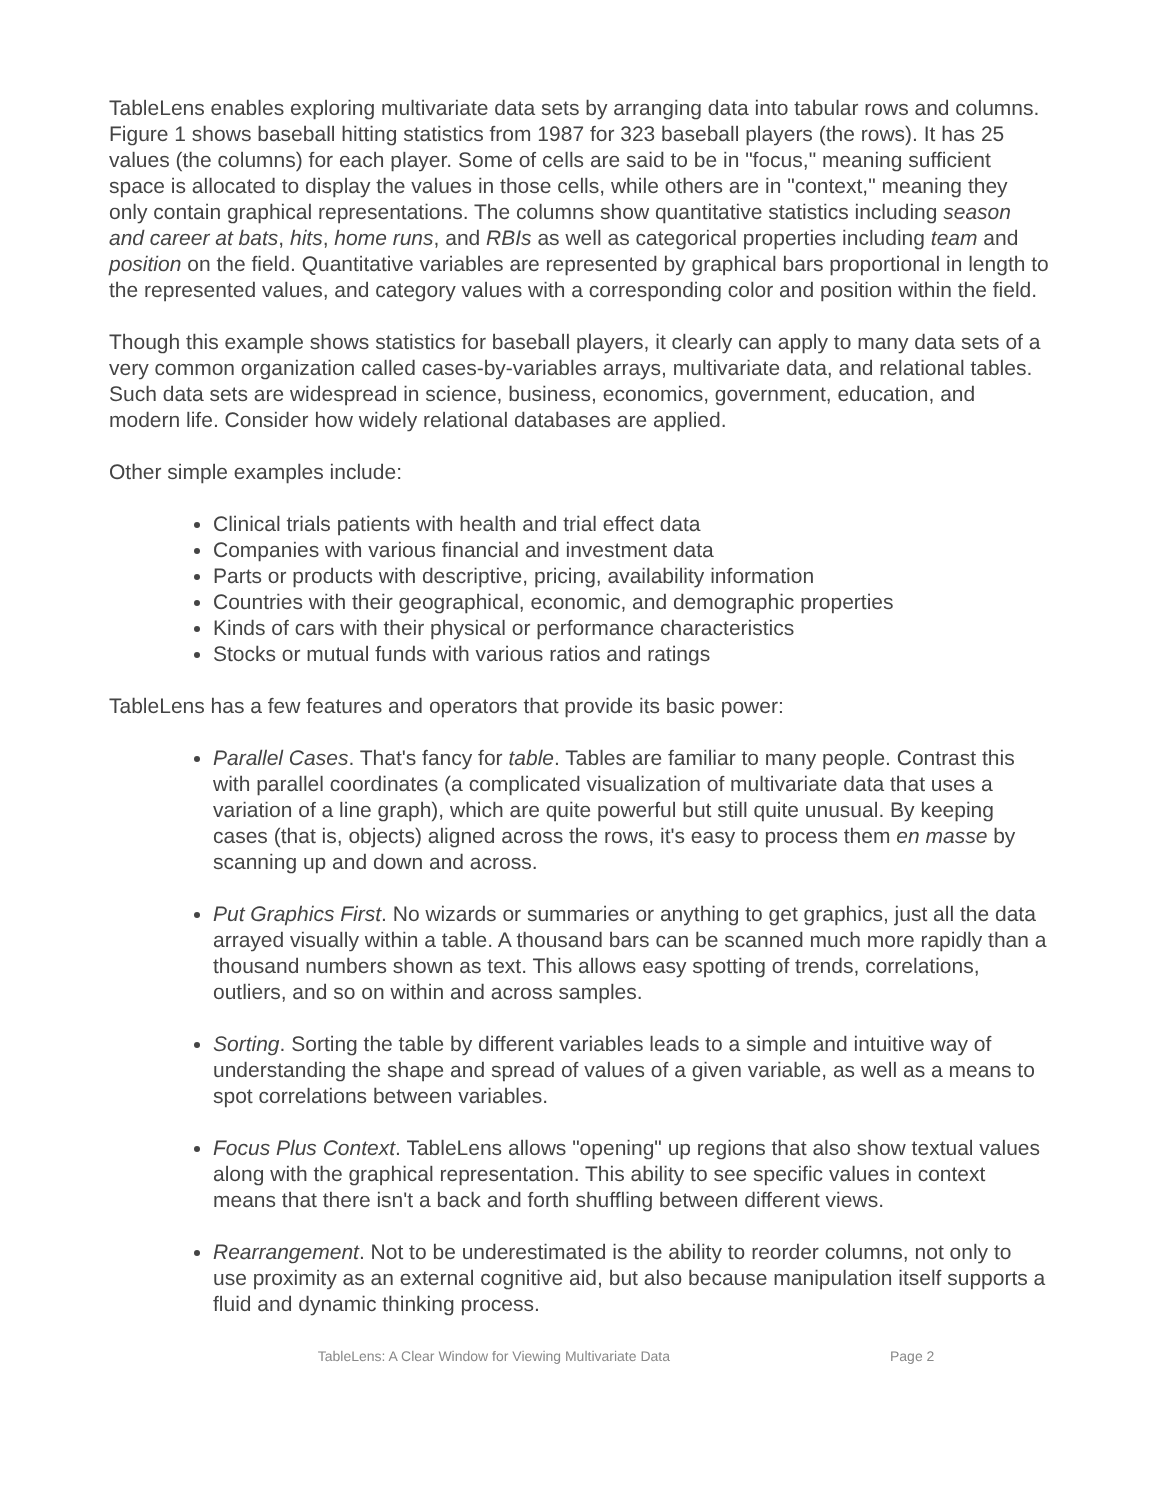TableLens enables exploring multivariate data sets by arranging data into tabular rows and columns. Figure 1 shows baseball hitting statistics from 1987 for 323 baseball players (the rows). It has 25 values (the columns) for each player. Some of cells are said to be in "focus," meaning sufficient space is allocated to display the values in those cells, while others are in "context," meaning they only contain graphical representations. The columns show quantitative statistics including season and career at bats, hits, home runs, and RBIs as well as categorical properties including team and position on the field. Quantitative variables are represented by graphical bars proportional in length to the represented values, and category values with a corresponding color and position within the field.
Though this example shows statistics for baseball players, it clearly can apply to many data sets of a very common organization called cases-by-variables arrays, multivariate data, and relational tables. Such data sets are widespread in science, business, economics, government, education, and modern life. Consider how widely relational databases are applied.
Other simple examples include:
Clinical trials patients with health and trial effect data
Companies with various financial and investment data
Parts or products with descriptive, pricing, availability information
Countries with their geographical, economic, and demographic properties
Kinds of cars with their physical or performance characteristics
Stocks or mutual funds with various ratios and ratings
TableLens has a few features and operators that provide its basic power:
Parallel Cases. That's fancy for table. Tables are familiar to many people. Contrast this with parallel coordinates (a complicated visualization of multivariate data that uses a variation of a line graph), which are quite powerful but still quite unusual. By keeping cases (that is, objects) aligned across the rows, it's easy to process them en masse by scanning up and down and across.
Put Graphics First. No wizards or summaries or anything to get graphics, just all the data arrayed visually within a table. A thousand bars can be scanned much more rapidly than a thousand numbers shown as text. This allows easy spotting of trends, correlations, outliers, and so on within and across samples.
Sorting. Sorting the table by different variables leads to a simple and intuitive way of understanding the shape and spread of values of a given variable, as well as a means to spot correlations between variables.
Focus Plus Context. TableLens allows "opening" up regions that also show textual values along with the graphical representation. This ability to see specific values in context means that there isn't a back and forth shuffling between different views.
Rearrangement. Not to be underestimated is the ability to reorder columns, not only to use proximity as an external cognitive aid, but also because manipulation itself supports a fluid and dynamic thinking process.
TableLens: A Clear Window for Viewing Multivariate Data Page 2